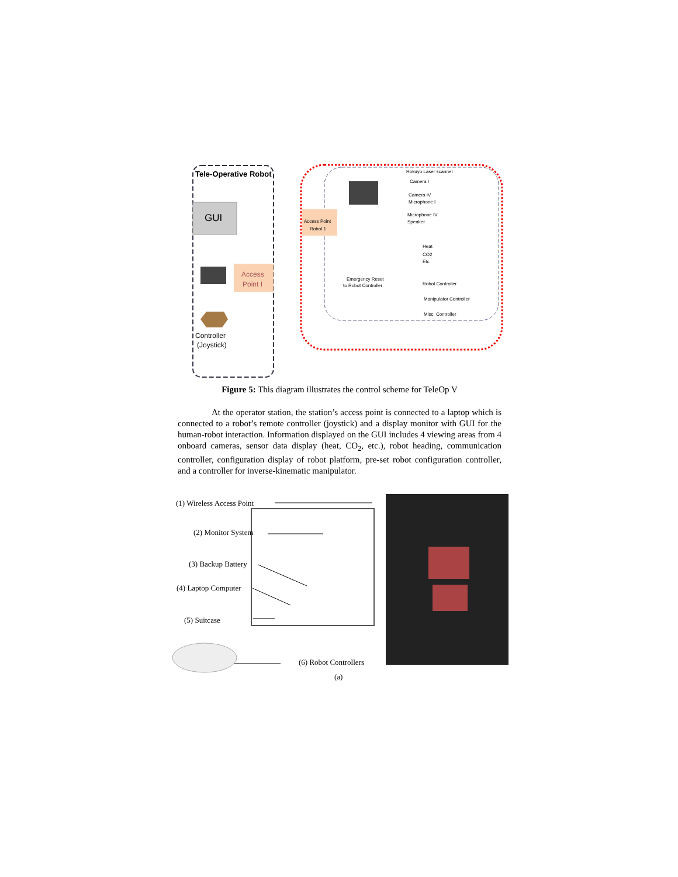Tele-Operative Robot
GUI
Access
Point I
Controller
(Joystick)
Access Point
Robot 1
Hokuyo Laser scanner
Camera I
Camera IV
Microphone I
Microphone IV
Speaker
Heat
CO2
Etc.
Robot Controller
Manipulator Controller
Misc. Controller
Emergency Reset
to Robot Controller
Figure 5: This diagram illustrates the control scheme for TeleOp V
At the operator station, the station’s access point is connected to a laptop which is connected to a robot’s remote controller (joystick) and a display monitor with GUI for the human-robot interaction. Information displayed on the GUI includes 4 viewing areas from 4 onboard cameras, sensor data display (heat, CO<sub>2</sub>, etc.), robot heading, communication controller, configuration display of robot platform, pre-set robot configuration controller, and a controller for inverse-kinematic manipulator.
(1) Wireless Access Point
(2) Monitor System
(3) Backup Battery
(4) Laptop Computer
(5) Suitcase
(6) Robot Controllers
(a)